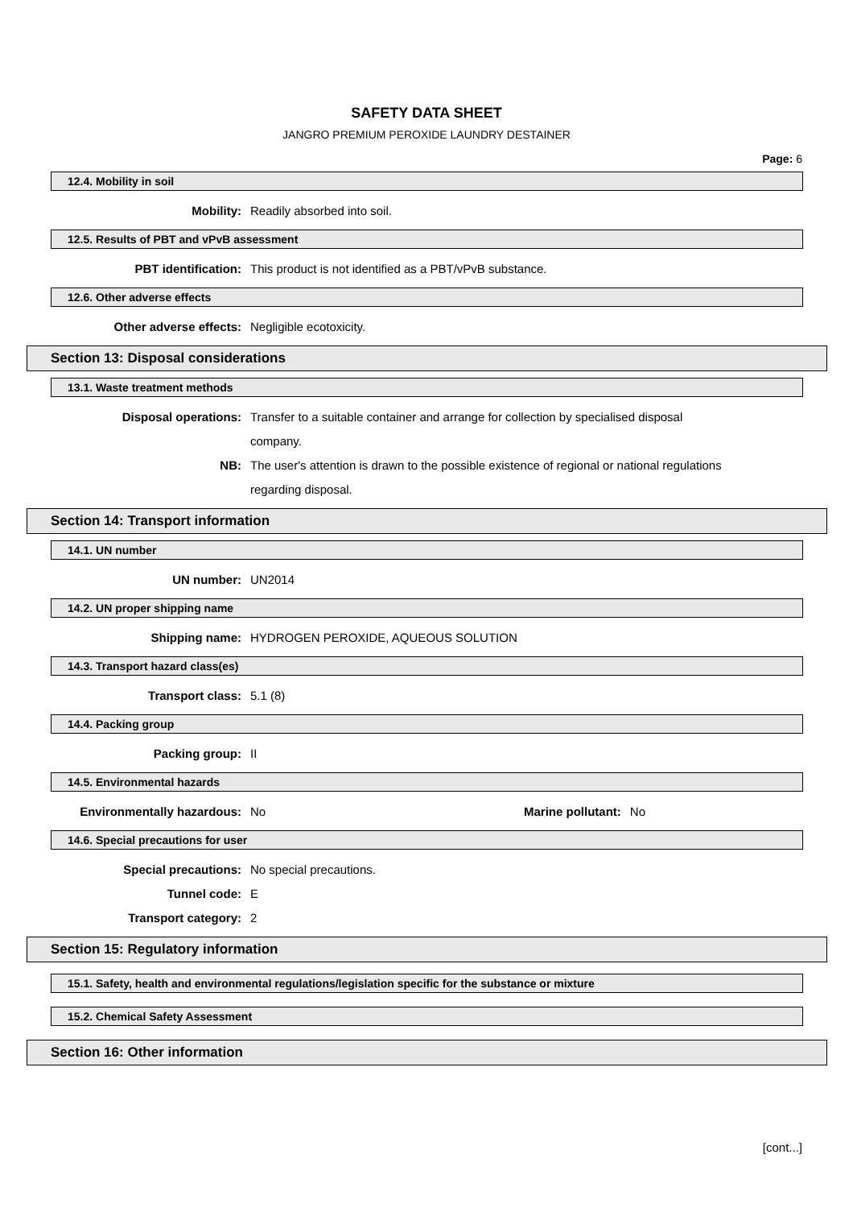SAFETY DATA SHEET
JANGRO PREMIUM PEROXIDE LAUNDRY DESTAINER
Page: 6
12.4. Mobility in soil
Mobility: Readily absorbed into soil.
12.5. Results of PBT and vPvB assessment
PBT identification: This product is not identified as a PBT/vPvB substance.
12.6. Other adverse effects
Other adverse effects: Negligible ecotoxicity.
Section 13: Disposal considerations
13.1. Waste treatment methods
Disposal operations: Transfer to a suitable container and arrange for collection by specialised disposal company.
NB: The user's attention is drawn to the possible existence of regional or national regulations regarding disposal.
Section 14: Transport information
14.1. UN number
UN number: UN2014
14.2. UN proper shipping name
Shipping name: HYDROGEN PEROXIDE, AQUEOUS SOLUTION
14.3. Transport hazard class(es)
Transport class: 5.1 (8)
14.4. Packing group
Packing group: II
14.5. Environmental hazards
Environmentally hazardous: No Marine pollutant: No
14.6. Special precautions for user
Special precautions: No special precautions.
Tunnel code: E
Transport category: 2
Section 15: Regulatory information
15.1. Safety, health and environmental regulations/legislation specific for the substance or mixture
15.2. Chemical Safety Assessment
Section 16: Other information
[cont...]